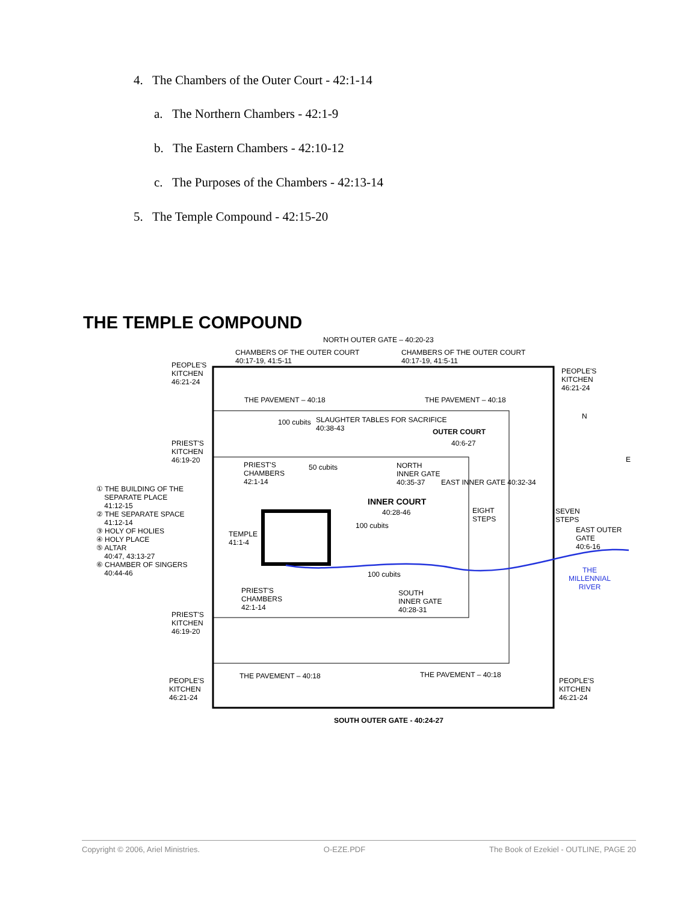4. The Chambers of the Outer Court - 42:1-14
a. The Northern Chambers - 42:1-9
b. The Eastern Chambers - 42:10-12
c. The Purposes of the Chambers - 42:13-14
5. The Temple Compound - 42:15-20
THE TEMPLE COMPOUND
NORTH OUTER GATE – 40:20-23
CHAMBERS OF THE OUTER COURT
40:17-19, 41:5-11
CHAMBERS OF THE OUTER COURT
40:17-19, 41:5-11 PEOPLE'S
KITCHEN
46:21-24
PEOPLE'S
KITCHEN
46:21-24
THE PAVEMENT – 40:18 THE PAVEMENT – 40:18
SLAUGHTER TABLES FOR SACRIFICE
40:38-43 OUTER COURT
40:6-27
N
E
100 cubits
PRIEST'S
KITCHEN
46:19-20 PRIEST'S
CHAMBERS
42:1-14
50 cubits NORTH
INNER GATE
40:35-37
① THE BUILDING OF THE
SEPARATE PLACE
41:12-15
② THE SEPARATE SPACE
41:12-14
③ HOLY OF HOLIES
④ HOLY PLACE
⑤ ALTAR
40:47, 43:13-27
⑥ CHAMBER OF SINGERS
40:44-46
INNER COURT
40:28-46
EAST INNER GATE 40:32-34
EIGHT
STEPS
SEVEN
STEPS
EAST OUTER
GATE
40:6-16
TEMPLE
41:1-4
100 cubits
100 cubits THE
MILLENNIAL
RIVER PRIEST'S
CHAMBERS
42:1-14
SOUTH
INNER GATE
40:28-31
PRIEST'S
KITCHEN
46:19-20
THE PAVEMENT – 40:18 THE PAVEMENT – 40:18
PEOPLE'S
KITCHEN
46:21-24
PEOPLE'S
KITCHEN
46:21-24
SOUTH OUTER GATE - 40:24-27
Copyright © 2006, Ariel Ministries. O-EZE.PDF The Book of Ezekiel - OUTLINE, PAGE 20